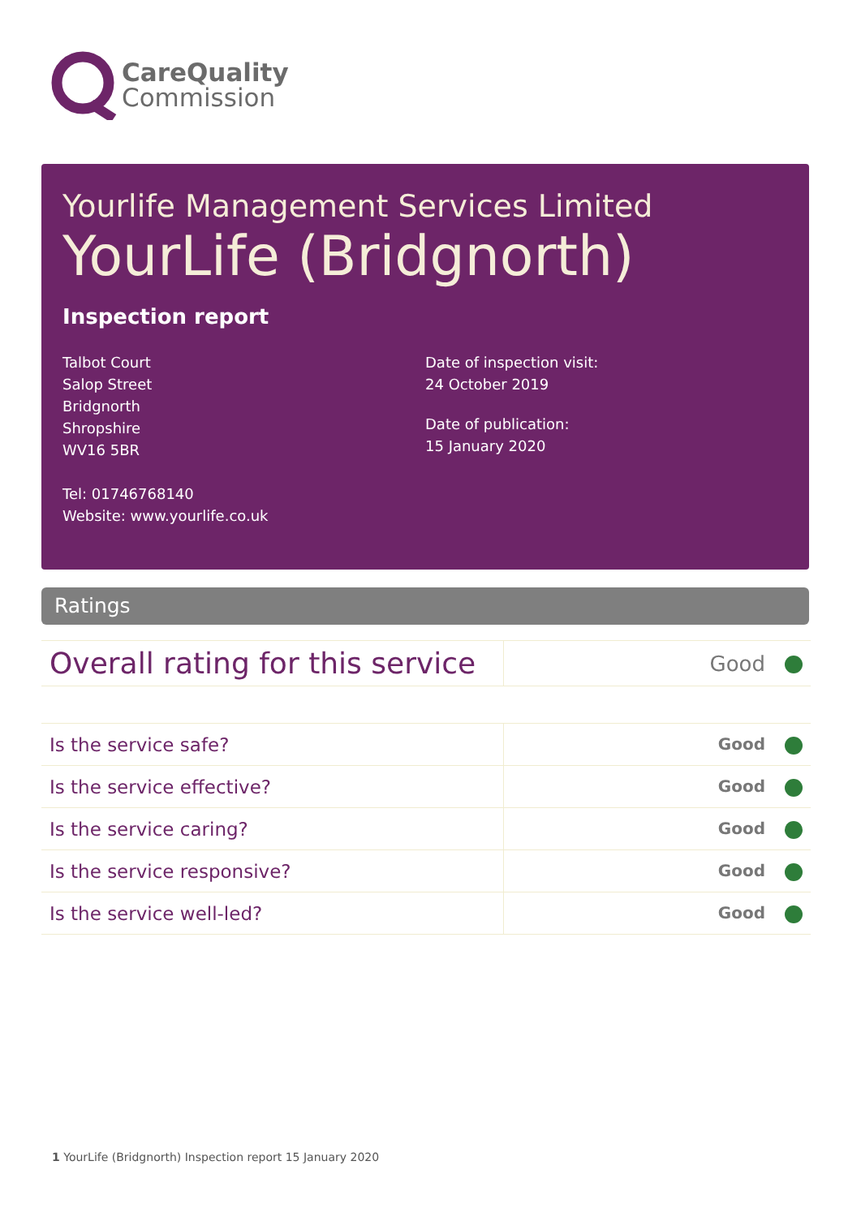CareQuality
Commission
Yourlife Management Services Limited
YourLife (Bridgnorth)
Inspection report
Talbot Court
Salop Street
Bridgnorth
Shropshire
WV16 5BR
Tel: 01746768140
Website: www.yourlife.co.uk
Date of inspection visit:
24 October 2019
Date of publication:
15 January 2020
Ratings
| Overall rating for this service | Good |
| Is the service safe? | Good |
| Is the service effective? | Good |
| Is the service caring? | Good |
| Is the service responsive? | Good |
| Is the service well-led? | Good |
1 YourLife (Bridgnorth) Inspection report 15 January 2020